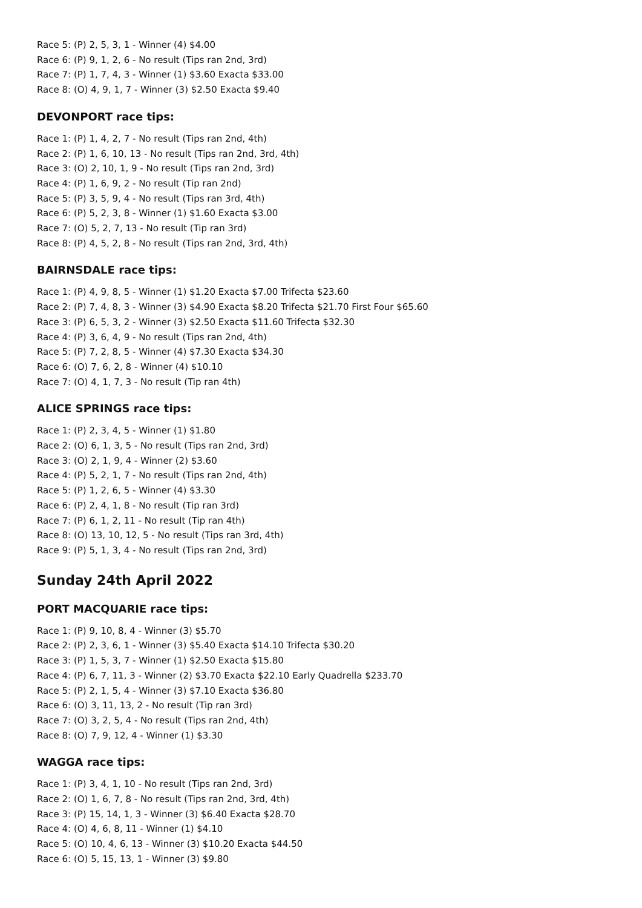Race 5: (P) 2, 5, 3, 1 - Winner (4) $4.00
Race 6: (P) 9, 1, 2, 6 - No result (Tips ran 2nd, 3rd)
Race 7: (P) 1, 7, 4, 3 - Winner (1) $3.60 Exacta $33.00
Race 8: (O) 4, 9, 1, 7 - Winner (3) $2.50 Exacta $9.40
DEVONPORT race tips:
Race 1: (P) 1, 4, 2, 7 - No result (Tips ran 2nd, 4th)
Race 2: (P) 1, 6, 10, 13 - No result (Tips ran 2nd, 3rd, 4th)
Race 3: (O) 2, 10, 1, 9 - No result (Tips ran 2nd, 3rd)
Race 4: (P) 1, 6, 9, 2 - No result (Tip ran 2nd)
Race 5: (P) 3, 5, 9, 4 - No result (Tips ran 3rd, 4th)
Race 6: (P) 5, 2, 3, 8 - Winner (1) $1.60 Exacta $3.00
Race 7: (O) 5, 2, 7, 13 - No result (Tip ran 3rd)
Race 8: (P) 4, 5, 2, 8 - No result (Tips ran 2nd, 3rd, 4th)
BAIRNSDALE race tips:
Race 1: (P) 4, 9, 8, 5 - Winner (1) $1.20 Exacta $7.00 Trifecta $23.60
Race 2: (P) 7, 4, 8, 3 - Winner (3) $4.90 Exacta $8.20 Trifecta $21.70 First Four $65.60
Race 3: (P) 6, 5, 3, 2 - Winner (3) $2.50 Exacta $11.60 Trifecta $32.30
Race 4: (P) 3, 6, 4, 9 - No result (Tips ran 2nd, 4th)
Race 5: (P) 7, 2, 8, 5 - Winner (4) $7.30 Exacta $34.30
Race 6: (O) 7, 6, 2, 8 - Winner (4) $10.10
Race 7: (O) 4, 1, 7, 3 - No result (Tip ran 4th)
ALICE SPRINGS race tips:
Race 1: (P) 2, 3, 4, 5 - Winner (1) $1.80
Race 2: (O) 6, 1, 3, 5 - No result (Tips ran 2nd, 3rd)
Race 3: (O) 2, 1, 9, 4 - Winner (2) $3.60
Race 4: (P) 5, 2, 1, 7 - No result (Tips ran 2nd, 4th)
Race 5: (P) 1, 2, 6, 5 - Winner (4) $3.30
Race 6: (P) 2, 4, 1, 8 - No result (Tip ran 3rd)
Race 7: (P) 6, 1, 2, 11 - No result (Tip ran 4th)
Race 8: (O) 13, 10, 12, 5 - No result (Tips ran 3rd, 4th)
Race 9: (P) 5, 1, 3, 4 - No result (Tips ran 2nd, 3rd)
Sunday 24th April 2022
PORT MACQUARIE race tips:
Race 1: (P) 9, 10, 8, 4 - Winner (3) $5.70
Race 2: (P) 2, 3, 6, 1 - Winner (3) $5.40 Exacta $14.10 Trifecta $30.20
Race 3: (P) 1, 5, 3, 7 - Winner (1) $2.50 Exacta $15.80
Race 4: (P) 6, 7, 11, 3 - Winner (2) $3.70 Exacta $22.10 Early Quadrella $233.70
Race 5: (P) 2, 1, 5, 4 - Winner (3) $7.10 Exacta $36.80
Race 6: (O) 3, 11, 13, 2 - No result (Tip ran 3rd)
Race 7: (O) 3, 2, 5, 4 - No result (Tips ran 2nd, 4th)
Race 8: (O) 7, 9, 12, 4 - Winner (1) $3.30
WAGGA race tips:
Race 1: (P) 3, 4, 1, 10 - No result (Tips ran 2nd, 3rd)
Race 2: (O) 1, 6, 7, 8 - No result (Tips ran 2nd, 3rd, 4th)
Race 3: (P) 15, 14, 1, 3 - Winner (3) $6.40 Exacta $28.70
Race 4: (O) 4, 6, 8, 11 - Winner (1) $4.10
Race 5: (O) 10, 4, 6, 13 - Winner (3) $10.20 Exacta $44.50
Race 6: (O) 5, 15, 13, 1 - Winner (3) $9.80